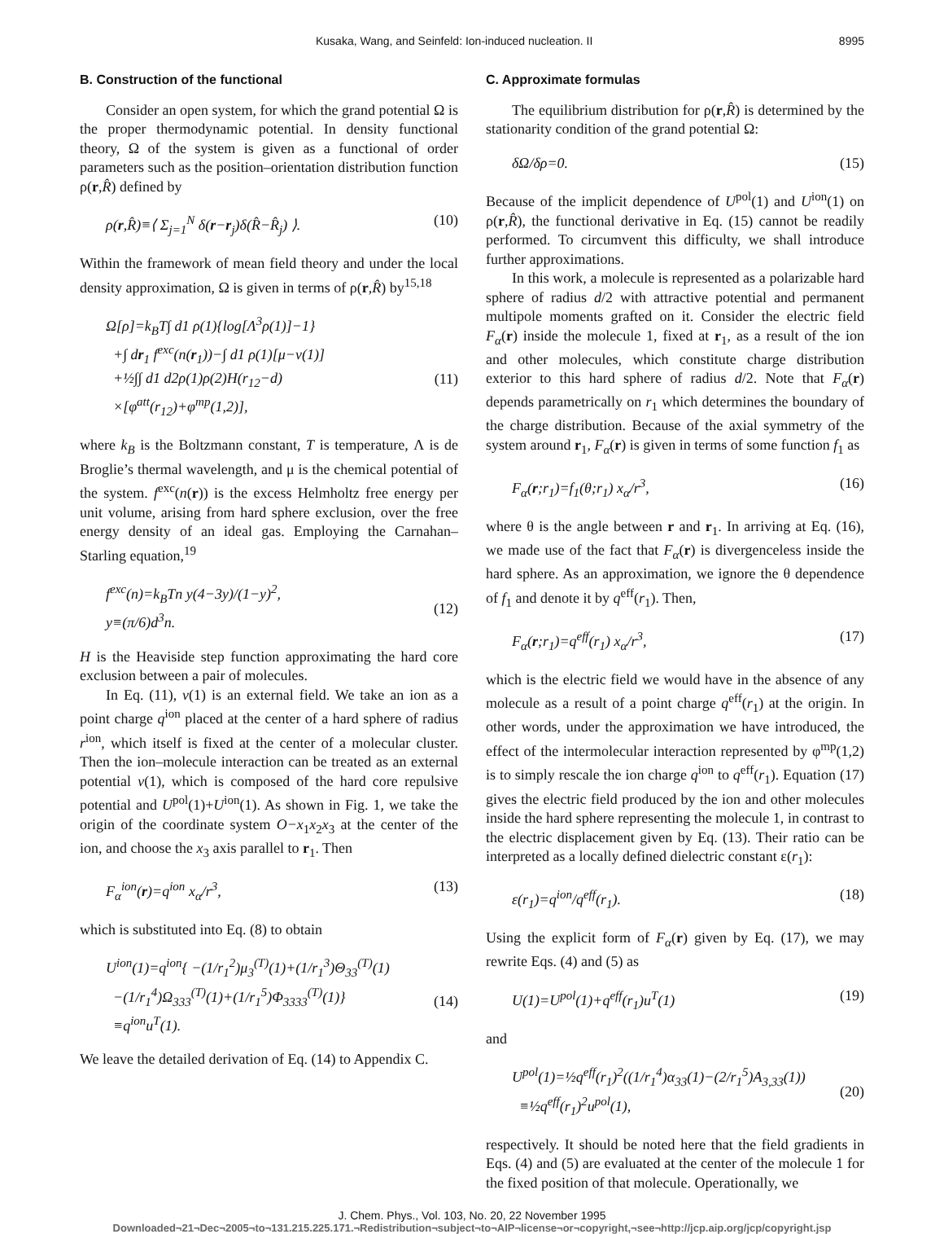Kusaka, Wang, and Seinfeld: Ion-induced nucleation. II 8995
B. Construction of the functional
Consider an open system, for which the grand potential Ω is the proper thermodynamic potential. In density functional theory, Ω of the system is given as a functional of order parameters such as the position–orientation distribution function ρ(r,R̂) defined by
ρ(r,R̂)≡⟨ Σ<sub>j=1</sub><sup>N</sup> δ(r−r<sub>j</sub>)δ(R̂−R̂<sub>j</sub>) ⟩. (10)
Within the framework of mean field theory and under the local density approximation, Ω is given in terms of ρ(r,R̂) by<sup>15,18</sup>
Ω[ρ]=k<sub>B</sub>T∫ d1 ρ(1){log[Λ<sup>3</sup>ρ(1)]−1}
+∫ dr<sub>1</sub> f<sup>exc</sup>(n(r<sub>1</sub>))−∫ d1 ρ(1)[μ−v(1)]
+½∫∫ d1 d2ρ(1)ρ(2)H(r<sub>12</sub>−d)
×[φ<sup>att</sup>(r<sub>12</sub>)+φ<sup>mp</sup>(1,2)],
(11)
where k<sub>B</sub> is the Boltzmann constant, T is temperature, Λ is de Broglie’s thermal wavelength, and μ is the chemical potential of the system. f<sup>exc</sup>(n(r)) is the excess Helmholtz free energy per unit volume, arising from hard sphere exclusion, over the free energy density of an ideal gas. Employing the Carnahan–Starling equation,<sup>19</sup>
f<sup>exc</sup>(n)=k<sub>B</sub>Tn y(4−3y)/(1−y)<sup>2</sup>,
y≡(π/6)d<sup>3</sup>n.
(12)
H is the Heaviside step function approximating the hard core exclusion between a pair of molecules.
In Eq. (11), v(1) is an external field. We take an ion as a point charge q<sup>ion</sup> placed at the center of a hard sphere of radius r<sup>ion</sup>, which itself is fixed at the center of a molecular cluster. Then the ion–molecule interaction can be treated as an external potential v(1), which is composed of the hard core repulsive potential and U<sup>pol</sup>(1)+U<sup>ion</sup>(1). As shown in Fig. 1, we take the origin of the coordinate system O−x<sub>1</sub>x<sub>2</sub>x<sub>3</sub> at the center of the ion, and choose the x<sub>3</sub> axis parallel to r<sub>1</sub>. Then
F<sub>α</sub><sup>ion</sup>(r)=q<sup>ion</sup> x<sub>α</sub>/r<sup>3</sup>, (13)
which is substituted into Eq. (8) to obtain
U<sup>ion</sup>(1)=q<sup>ion</sup>{ −(1/r<sub>1</sub><sup>2</sup>)μ<sub>3</sub><sup>(T)</sup>(1)+(1/r<sub>1</sub><sup>3</sup>)Θ<sub>33</sub><sup>(T)</sup>(1)
−(1/r<sub>1</sub><sup>4</sup>)Ω<sub>333</sub><sup>(T)</sup>(1)+(1/r<sub>1</sub><sup>5</sup>)Φ<sub>3333</sub><sup>(T)</sup>(1)}
≡q<sup>ion</sup>u<sup>T</sup>(1).
(14)
We leave the detailed derivation of Eq. (14) to Appendix C.
C. Approximate formulas
The equilibrium distribution for ρ(r,R̂) is determined by the stationarity condition of the grand potential Ω:
δΩ/δρ=0. (15)
Because of the implicit dependence of U<sup>pol</sup>(1) and U<sup>ion</sup>(1) on ρ(r,R̂), the functional derivative in Eq. (15) cannot be readily performed. To circumvent this difficulty, we shall introduce further approximations.
In this work, a molecule is represented as a polarizable hard sphere of radius d/2 with attractive potential and permanent multipole moments grafted on it. Consider the electric field F<sub>α</sub>(r) inside the molecule 1, fixed at r<sub>1</sub>, as a result of the ion and other molecules, which constitute charge distribution exterior to this hard sphere of radius d/2. Note that F<sub>α</sub>(r) depends parametrically on r<sub>1</sub> which determines the boundary of the charge distribution. Because of the axial symmetry of the system around r<sub>1</sub>, F<sub>α</sub>(r) is given in terms of some function f<sub>1</sub> as
F<sub>α</sub>(r;r<sub>1</sub>)=f<sub>1</sub>(θ;r<sub>1</sub>) x<sub>α</sub>/r<sup>3</sup>, (16)
where θ is the angle between r and r<sub>1</sub>. In arriving at Eq. (16), we made use of the fact that F<sub>α</sub>(r) is divergenceless inside the hard sphere. As an approximation, we ignore the θ dependence of f<sub>1</sub> and denote it by q<sup>eff</sup>(r<sub>1</sub>). Then,
F<sub>α</sub>(r;r<sub>1</sub>)=q<sup>eff</sup>(r<sub>1</sub>) x<sub>α</sub>/r<sup>3</sup>, (17)
which is the electric field we would have in the absence of any molecule as a result of a point charge q<sup>eff</sup>(r<sub>1</sub>) at the origin. In other words, under the approximation we have introduced, the effect of the intermolecular interaction represented by φ<sup>mp</sup>(1,2) is to simply rescale the ion charge q<sup>ion</sup> to q<sup>eff</sup>(r<sub>1</sub>). Equation (17) gives the electric field produced by the ion and other molecules inside the hard sphere representing the molecule 1, in contrast to the electric displacement given by Eq. (13). Their ratio can be interpreted as a locally defined dielectric constant ε(r<sub>1</sub>):
ε(r<sub>1</sub>)=q<sup>ion</sup>/q<sup>eff</sup>(r<sub>1</sub>). (18)
Using the explicit form of F<sub>α</sub>(r) given by Eq. (17), we may rewrite Eqs. (4) and (5) as
U(1)=U<sup>pol</sup>(1)+q<sup>eff</sup>(r<sub>1</sub>)u<sup>T</sup>(1) (19)
and
U<sup>pol</sup>(1)=½q<sup>eff</sup>(r<sub>1</sub>)<sup>2</sup>((1/r<sub>1</sub><sup>4</sup>)α<sub>33</sub>(1)−(2/r<sub>1</sub><sup>5</sup>)A<sub>3,33</sub>(1))
≡½q<sup>eff</sup>(r<sub>1</sub>)<sup>2</sup>u<sup>pol</sup>(1),
(20)
respectively. It should be noted here that the field gradients in Eqs. (4) and (5) are evaluated at the center of the molecule 1 for the fixed position of that molecule. Operationally, we
J. Chem. Phys., Vol. 103, No. 20, 22 November 1995
Downloaded¬21¬Dec¬2005¬to¬131.215.225.171.¬Redistribution¬subject¬to¬AIP¬license¬or¬copyright,¬see¬http://jcp.aip.org/jcp/copyright.jsp